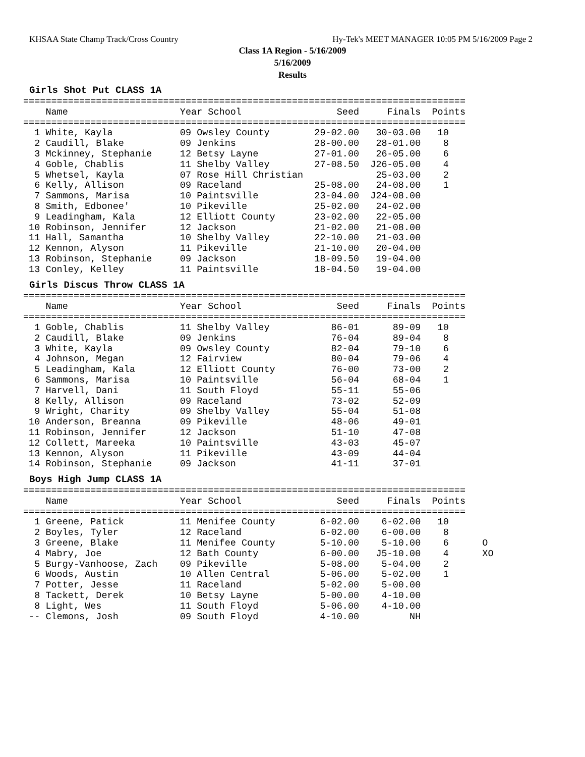KHSAA State Champ Track/Cross Country Hy-Tek's MEET MANAGER 10:05 PM 5/16/2009 Page 2
Class 1A Region - 5/16/2009
5/16/2009
Results
Girls Shot Put CLASS 1A
===============================================================================
    Name                    Year School                 Seed     Finals  Points
===============================================================================
  1 White, Kayla            09 Owsley County        29-02.00   30-03.00   10
  2 Caudill, Blake          09 Jenkins              28-00.00   28-01.00    8
  3 Mckinney, Stephanie     12 Betsy Layne          27-01.00   26-05.00    6
  4 Goble, Chablis          11 Shelby Valley        27-08.50  J26-05.00    4
  5 Whetsel, Kayla          07 Rose Hill Christian             25-03.00    2
  6 Kelly, Allison          09 Raceland             25-08.00   24-08.00    1
  7 Sammons, Marisa         10 Paintsville          23-04.00  J24-08.00
  8 Smith, Edbonee'         10 Pikeville            25-02.00   24-02.00
  9 Leadingham, Kala        12 Elliott County       23-02.00   22-05.00
 10 Robinson, Jennifer      12 Jackson              21-02.00   21-08.00
 11 Hall, Samantha          10 Shelby Valley        22-10.00   21-03.00
 12 Kennon, Alyson          11 Pikeville            21-10.00   20-04.00
 13 Robinson, Stephanie     09 Jackson              18-09.50   19-04.00
 13 Conley, Kelley          11 Paintsville          18-04.50   19-04.00
Girls Discus Throw CLASS 1A
===============================================================================
    Name                    Year School                 Seed     Finals  Points
===============================================================================
  1 Goble, Chablis          11 Shelby Valley           86-01      89-09   10
  2 Caudill, Blake          09 Jenkins                 76-04      89-04    8
  3 White, Kayla            09 Owsley County           82-04      79-10    6
  4 Johnson, Megan          12 Fairview                80-04      79-06    4
  5 Leadingham, Kala        12 Elliott County          76-00      73-00    2
  6 Sammons, Marisa         10 Paintsville             56-04      68-04    1
  7 Harvell, Dani           11 South Floyd             55-11      55-06
  8 Kelly, Allison          09 Raceland                73-02      52-09
  9 Wright, Charity         09 Shelby Valley           55-04      51-08
 10 Anderson, Breanna       09 Pikeville               48-06      49-01
 11 Robinson, Jennifer      12 Jackson                 51-10      47-08
 12 Collett, Mareeka        10 Paintsville             43-03      45-07
 13 Kennon, Alyson          11 Pikeville               43-09      44-04
 14 Robinson, Stephanie     09 Jackson                 41-11      37-01
Boys High Jump CLASS 1A
===============================================================================
    Name                    Year School                 Seed     Finals  Points
===============================================================================
  1 Greene, Patick          11 Menifee County        6-02.00    6-02.00   10
  2 Boyles, Tyler           12 Raceland              6-02.00    6-00.00    8
  3 Greene, Blake           11 Menifee County        5-10.00    5-10.00    6      O
  4 Mabry, Joe              12 Bath County           6-00.00   J5-10.00    4      XO
  5 Burgy-Vanhoose, Zach    09 Pikeville             5-08.00    5-04.00    2
  6 Woods, Austin           10 Allen Central         5-06.00    5-02.00    1
  7 Potter, Jesse           11 Raceland              5-02.00    5-00.00
  8 Tackett, Derek          10 Betsy Layne           5-00.00    4-10.00
  8 Light, Wes              11 South Floyd           5-06.00    4-10.00
 -- Clemons, Josh           09 South Floyd           4-10.00         NH